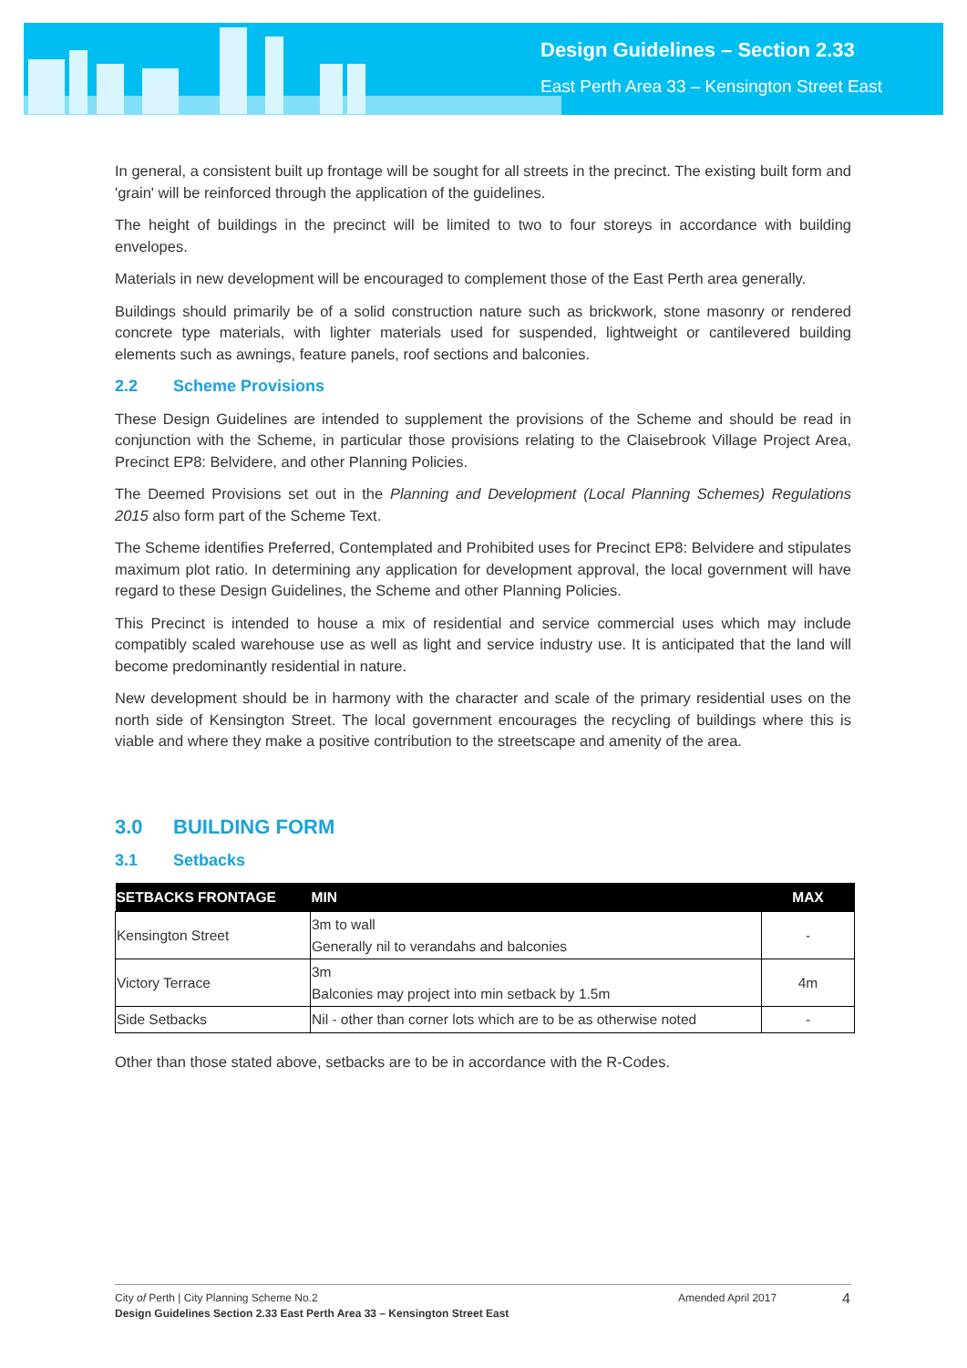Design Guidelines – Section 2.33
East Perth Area 33 – Kensington Street East
In general, a consistent built up frontage will be sought for all streets in the precinct. The existing built form and 'grain' will be reinforced through the application of the guidelines.
The height of buildings in the precinct will be limited to two to four storeys in accordance with building envelopes.
Materials in new development will be encouraged to complement those of the East Perth area generally.
Buildings should primarily be of a solid construction nature such as brickwork, stone masonry or rendered concrete type materials, with lighter materials used for suspended, lightweight or cantilevered building elements such as awnings, feature panels, roof sections and balconies.
2.2 Scheme Provisions
These Design Guidelines are intended to supplement the provisions of the Scheme and should be read in conjunction with the Scheme, in particular those provisions relating to the Claisebrook Village Project Area, Precinct EP8: Belvidere, and other Planning Policies.
The Deemed Provisions set out in the Planning and Development (Local Planning Schemes) Regulations 2015 also form part of the Scheme Text.
The Scheme identifies Preferred, Contemplated and Prohibited uses for Precinct EP8: Belvidere and stipulates maximum plot ratio. In determining any application for development approval, the local government will have regard to these Design Guidelines, the Scheme and other Planning Policies.
This Precinct is intended to house a mix of residential and service commercial uses which may include compatibly scaled warehouse use as well as light and service industry use. It is anticipated that the land will become predominantly residential in nature.
New development should be in harmony with the character and scale of the primary residential uses on the north side of Kensington Street. The local government encourages the recycling of buildings where this is viable and where they make a positive contribution to the streetscape and amenity of the area.
3.0 BUILDING FORM
3.1 Setbacks
| SETBACKS FRONTAGE | MIN | MAX |
| --- | --- | --- |
| Kensington Street | 3m to wall Generally nil to verandahs and balconies | - |
| Victory Terrace | 3m Balconies may project into min setback by 1.5m | 4m |
| Side Setbacks | Nil - other than corner lots which are to be as otherwise noted | - |
Other than those stated above, setbacks are to be in accordance with the R-Codes.
City of Perth | City Planning Scheme No.2 Amended April 2017 4
Design Guidelines Section 2.33 East Perth Area 33 – Kensington Street East